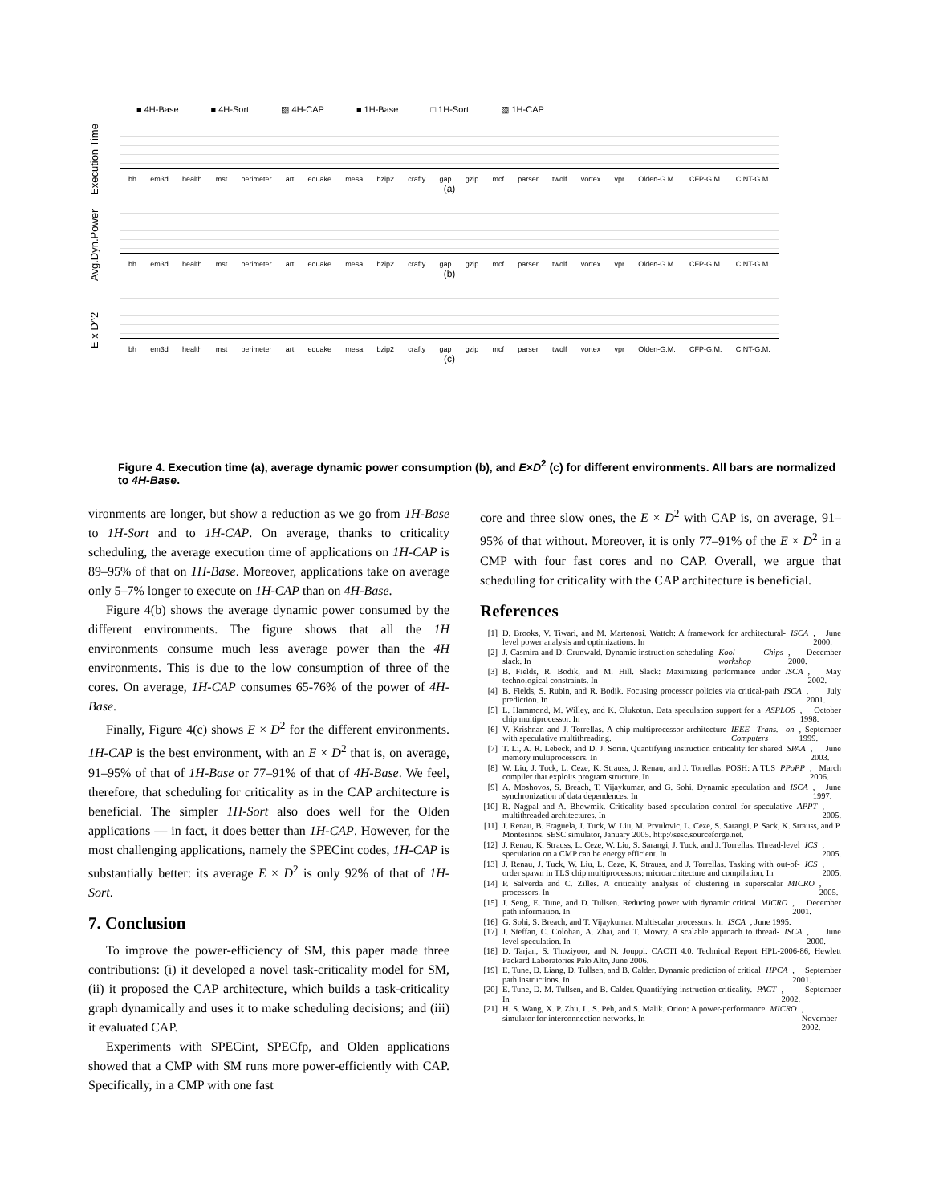■ 4H-Base ■ 4H-Sort ▨ 4H-CAP ■ 1H-Base □ 1H-Sort ▨ 1H-CAP
Execution Time
bh em3d health mst perimeter art equake mesa bzip2 crafty gap gzip mcf parser twolf vortex vpr Olden-G.M. CFP-G.M. CINT-G.M.
(a)
Avg.Dyn.Power
bh em3d health mst perimeter art equake mesa bzip2 crafty gap gzip mcf parser twolf vortex vpr Olden-G.M. CFP-G.M. CINT-G.M.
(b)
E x D^2
bh em3d health mst perimeter art equake mesa bzip2 crafty gap gzip mcf parser twolf vortex vpr Olden-G.M. CFP-G.M. CINT-G.M.
(c)
Figure 4. Execution time (a), average dynamic power consumption (b), and E×D<sup>2</sup> (c) for different environments. All bars are normalized to 4H-Base.
vironments are longer, but show a reduction as we go from 1H-Base to 1H-Sort and to 1H-CAP. On average, thanks to criticality scheduling, the average execution time of applications on 1H-CAP is 89–95% of that on 1H-Base. Moreover, applications take on average only 5–7% longer to execute on 1H-CAP than on 4H-Base.
Figure 4(b) shows the average dynamic power consumed by the different environments. The figure shows that all the 1H environments consume much less average power than the 4H environments. This is due to the low consumption of three of the cores. On average, 1H-CAP consumes 65-76% of the power of 4H-Base.
Finally, Figure 4(c) shows E × D<sup>2</sup> for the different environments. 1H-CAP is the best environment, with an E × D<sup>2</sup> that is, on average, 91–95% of that of 1H-Base or 77–91% of that of 4H-Base. We feel, therefore, that scheduling for criticality as in the CAP architecture is beneficial. The simpler 1H-Sort also does well for the Olden applications — in fact, it does better than 1H-CAP. However, for the most challenging applications, namely the SPECint codes, 1H-CAP is substantially better: its average E × D<sup>2</sup> is only 92% of that of 1H-Sort.
7. Conclusion
To improve the power-efficiency of SM, this paper made three contributions: (i) it developed a novel task-criticality model for SM, (ii) it proposed the CAP architecture, which builds a task-criticality graph dynamically and uses it to make scheduling decisions; and (iii) it evaluated CAP.
Experiments with SPECint, SPECfp, and Olden applications showed that a CMP with SM runs more power-efficiently with CAP. Specifically, in a CMP with one fast
core and three slow ones, the E × D<sup>2</sup> with CAP is, on average, 91–95% of that without. Moreover, it is only 77–91% of the E × D<sup>2</sup> in a CMP with four fast cores and no CAP. Overall, we argue that scheduling for criticality with the CAP architecture is beneficial.
References
[1] D. Brooks, V. Tiwari, and M. Martonosi. Wattch: A framework for architectural-level power analysis and optimizations. In ISCA, June 2000.
[2] J. Casmira and D. Grunwald. Dynamic instruction scheduling slack. In Kool Chips workshop, December 2000.
[3] B. Fields, R. Bodik, and M. Hill. Slack: Maximizing performance under technological constraints. In ISCA, May 2002.
[4] B. Fields, S. Rubin, and R. Bodik. Focusing processor policies via critical-path prediction. In ISCA, July 2001.
[5] L. Hammond, M. Willey, and K. Olukotun. Data speculation support for a chip multiprocessor. In ASPLOS, October 1998.
[6] V. Krishnan and J. Torrellas. A chip-multiprocessor architecture with speculative multithreading. IEEE Trans. on Computers, September 1999.
[7] T. Li, A. R. Lebeck, and D. J. Sorin. Quantifying instruction criticality for shared memory multiprocessors. In SPAA, June 2003.
[8] W. Liu, J. Tuck, L. Ceze, K. Strauss, J. Renau, and J. Torrellas. POSH: A TLS compiler that exploits program structure. In PPoPP, March 2006.
[9] A. Moshovos, S. Breach, T. Vijaykumar, and G. Sohi. Dynamic speculation and synchronization of data dependences. In ISCA, June 1997.
[10] R. Nagpal and A. Bhowmik. Criticality based speculation control for speculative multithreaded architectures. In APPT, 2005.
[11] J. Renau, B. Fraguela, J. Tuck, W. Liu, M. Prvulovic, L. Ceze, S. Sarangi, P. Sack, K. Strauss, and P. Montesinos. SESC simulator, January 2005. http://sesc.sourceforge.net.
[12] J. Renau, K. Strauss, L. Ceze, W. Liu, S. Sarangi, J. Tuck, and J. Torrellas. Thread-level speculation on a CMP can be energy efficient. In ICS, 2005.
[13] J. Renau, J. Tuck, W. Liu, L. Ceze, K. Strauss, and J. Torrellas. Tasking with out-of-order spawn in TLS chip multiprocessors: microarchitecture and compilation. In ICS, 2005.
[14] P. Salverda and C. Zilles. A criticality analysis of clustering in superscalar processors. In MICRO, 2005.
[15] J. Seng, E. Tune, and D. Tullsen. Reducing power with dynamic critical path information. In MICRO, December 2001.
[16] G. Sohi, S. Breach, and T. Vijaykumar. Multiscalar processors. In ISCA, June 1995.
[17] J. Steffan, C. Colohan, A. Zhai, and T. Mowry. A scalable approach to thread-level speculation. In ISCA, June 2000.
[18] D. Tarjan, S. Thoziyoor, and N. Jouppi. CACTI 4.0. Technical Report HPL-2006-86, Hewlett Packard Laboratories Palo Alto, June 2006.
[19] E. Tune, D. Liang, D. Tullsen, and B. Calder. Dynamic prediction of critical path instructions. In HPCA, September 2001.
[20] E. Tune, D. M. Tullsen, and B. Calder. Quantifying instruction criticality. In PACT, September 2002.
[21] H. S. Wang, X. P. Zhu, L. S. Peh, and S. Malik. Orion: A power-performance simulator for interconnection networks. In MICRO, November 2002.